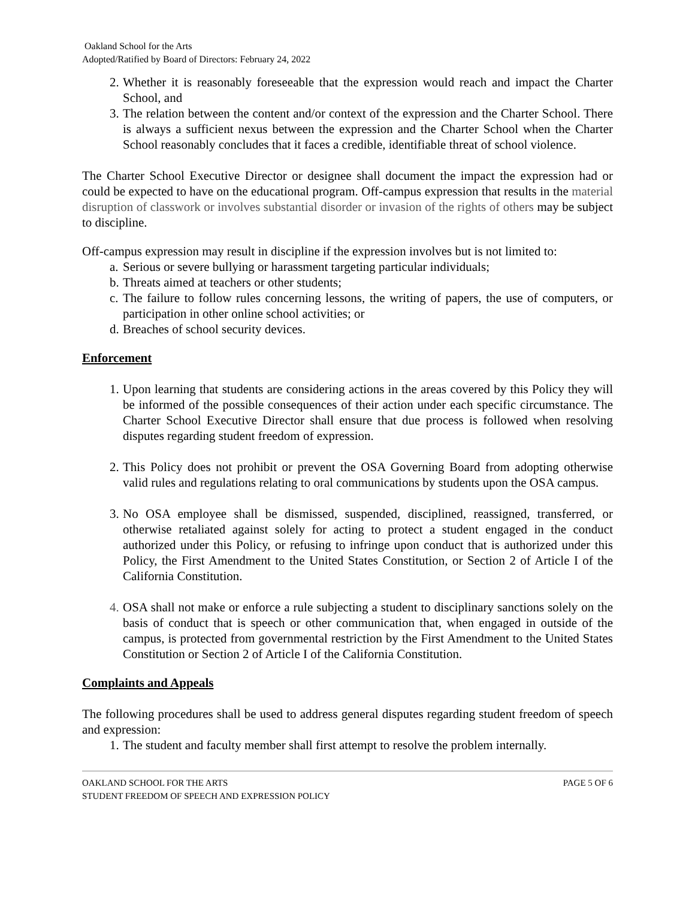Oakland School for the Arts
Adopted/Ratified by Board of Directors: February 24, 2022
2. Whether it is reasonably foreseeable that the expression would reach and impact the Charter School, and
3. The relation between the content and/or context of the expression and the Charter School. There is always a sufficient nexus between the expression and the Charter School when the Charter School reasonably concludes that it faces a credible, identifiable threat of school violence.
The Charter School Executive Director or designee shall document the impact the expression had or could be expected to have on the educational program. Off-campus expression that results in the material disruption of classwork or involves substantial disorder or invasion of the rights of others may be subject to discipline.
Off-campus expression may result in discipline if the expression involves but is not limited to:
a. Serious or severe bullying or harassment targeting particular individuals;
b. Threats aimed at teachers or other students;
c. The failure to follow rules concerning lessons, the writing of papers, the use of computers, or participation in other online school activities; or
d. Breaches of school security devices.
Enforcement
1. Upon learning that students are considering actions in the areas covered by this Policy they will be informed of the possible consequences of their action under each specific circumstance. The Charter School Executive Director shall ensure that due process is followed when resolving disputes regarding student freedom of expression.
2. This Policy does not prohibit or prevent the OSA Governing Board from adopting otherwise valid rules and regulations relating to oral communications by students upon the OSA campus.
3. No OSA employee shall be dismissed, suspended, disciplined, reassigned, transferred, or otherwise retaliated against solely for acting to protect a student engaged in the conduct authorized under this Policy, or refusing to infringe upon conduct that is authorized under this Policy, the First Amendment to the United States Constitution, or Section 2 of Article I of the California Constitution.
4. OSA shall not make or enforce a rule subjecting a student to disciplinary sanctions solely on the basis of conduct that is speech or other communication that, when engaged in outside of the campus, is protected from governmental restriction by the First Amendment to the United States Constitution or Section 2 of Article I of the California Constitution.
Complaints and Appeals
The following procedures shall be used to address general disputes regarding student freedom of speech and expression:
1. The student and faculty member shall first attempt to resolve the problem internally.
OAKLAND SCHOOL FOR THE ARTS PAGE 5 OF 6
STUDENT FREEDOM OF SPEECH AND EXPRESSION POLICY